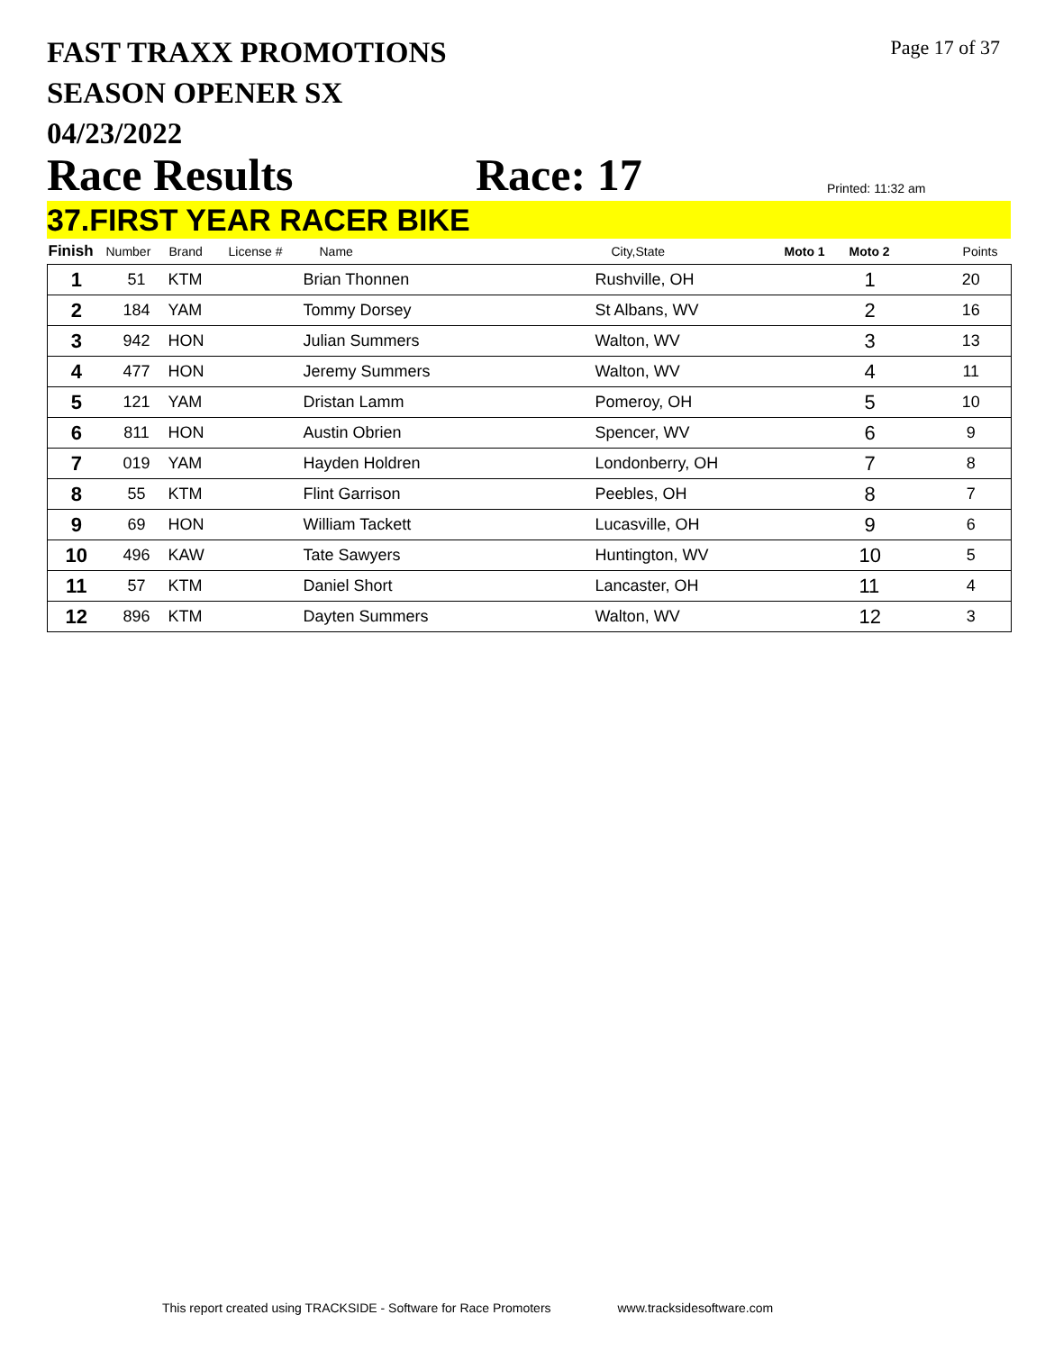FAST TRAXX PROMOTIONS
SEASON OPENER SX
04/23/2022
Page 17 of 37
Race Results
Race: 17
Printed: 11:32 am
37.FIRST YEAR RACER BIKE
| Finish | Number | Brand | License # | Name | City,State | Moto 1 | Moto 2 | Points |
| --- | --- | --- | --- | --- | --- | --- | --- | --- |
| 1 | 51 | KTM | | Brian Thonnen | Rushville, OH | | 1 | 20 |
| 2 | 184 | YAM | | Tommy Dorsey | St Albans, WV | | 2 | 16 |
| 3 | 942 | HON | | Julian Summers | Walton, WV | | 3 | 13 |
| 4 | 477 | HON | | Jeremy Summers | Walton, WV | | 4 | 11 |
| 5 | 121 | YAM | | Dristan Lamm | Pomeroy, OH | | 5 | 10 |
| 6 | 811 | HON | | Austin Obrien | Spencer, WV | | 6 | 9 |
| 7 | 019 | YAM | | Hayden Holdren | Londonberry, OH | | 7 | 8 |
| 8 | 55 | KTM | | Flint Garrison | Peebles, OH | | 8 | 7 |
| 9 | 69 | HON | | William Tackett | Lucasville, OH | | 9 | 6 |
| 10 | 496 | KAW | | Tate Sawyers | Huntington, WV | | 10 | 5 |
| 11 | 57 | KTM | | Daniel Short | Lancaster, OH | | 11 | 4 |
| 12 | 896 | KTM | | Dayten Summers | Walton, WV | | 12 | 3 |
This report created using TRACKSIDE - Software for Race Promoters www.tracksidesoftware.com